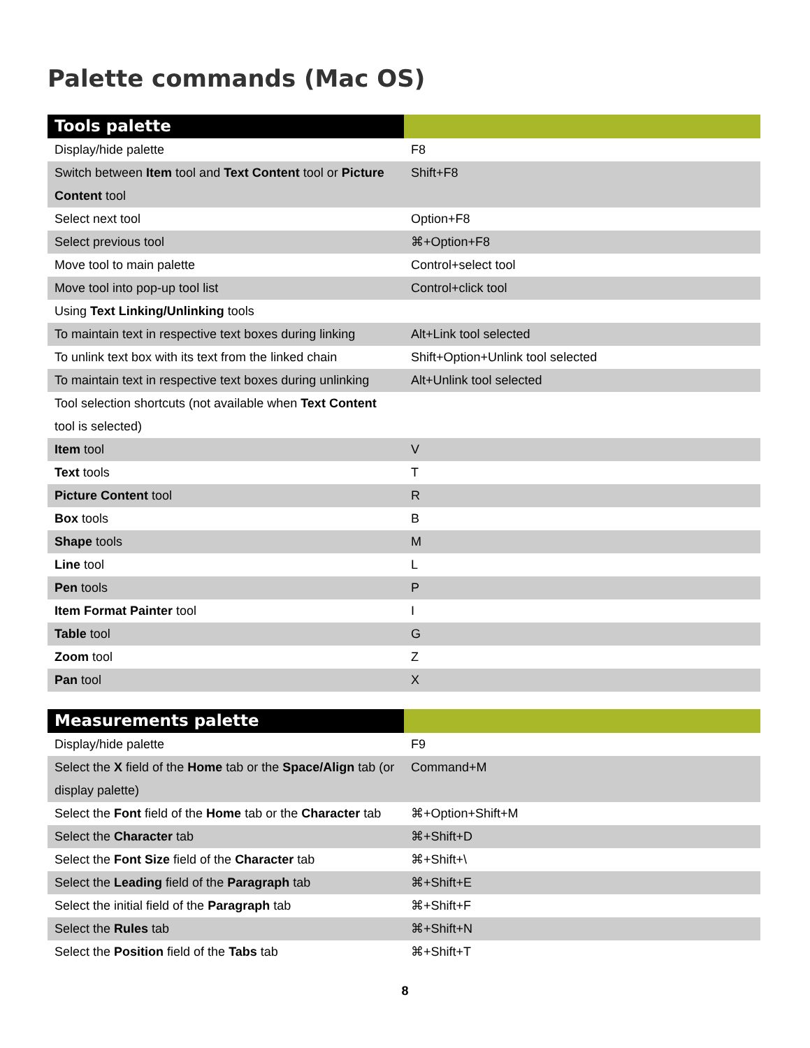Palette commands (Mac OS)
| Tools palette | |
| --- | --- |
| Display/hide palette | F8 |
| Switch between Item tool and Text Content tool or Picture Content tool | Shift+F8 |
| Select next tool | Option+F8 |
| Select previous tool | ⌘+Option+F8 |
| Move tool to main palette | Control+select tool |
| Move tool into pop-up tool list | Control+click tool |
| Using Text Linking/Unlinking tools | |
| To maintain text in respective text boxes during linking | Alt+Link tool selected |
| To unlink text box with its text from the linked chain | Shift+Option+Unlink tool selected |
| To maintain text in respective text boxes during unlinking | Alt+Unlink tool selected |
| Tool selection shortcuts (not available when Text Content tool is selected) | |
| Item tool | V |
| Text tools | T |
| Picture Content tool | R |
| Box tools | B |
| Shape tools | M |
| Line tool | L |
| Pen tools | P |
| Item Format Painter tool | I |
| Table tool | G |
| Zoom tool | Z |
| Pan tool | X |
| Measurements palette | |
| --- | --- |
| Display/hide palette | F9 |
| Select the X field of the Home tab or the Space/Align tab (or display palette) | Command+M |
| Select the Font field of the Home tab or the Character tab | ⌘+Option+Shift+M |
| Select the Character tab | ⌘+Shift+D |
| Select the Font Size field of the Character tab | ⌘+Shift+\ |
| Select the Leading field of the Paragraph tab | ⌘+Shift+E |
| Select the initial field of the Paragraph tab | ⌘+Shift+F |
| Select the Rules tab | ⌘+Shift+N |
| Select the Position field of the Tabs tab | ⌘+Shift+T |
8